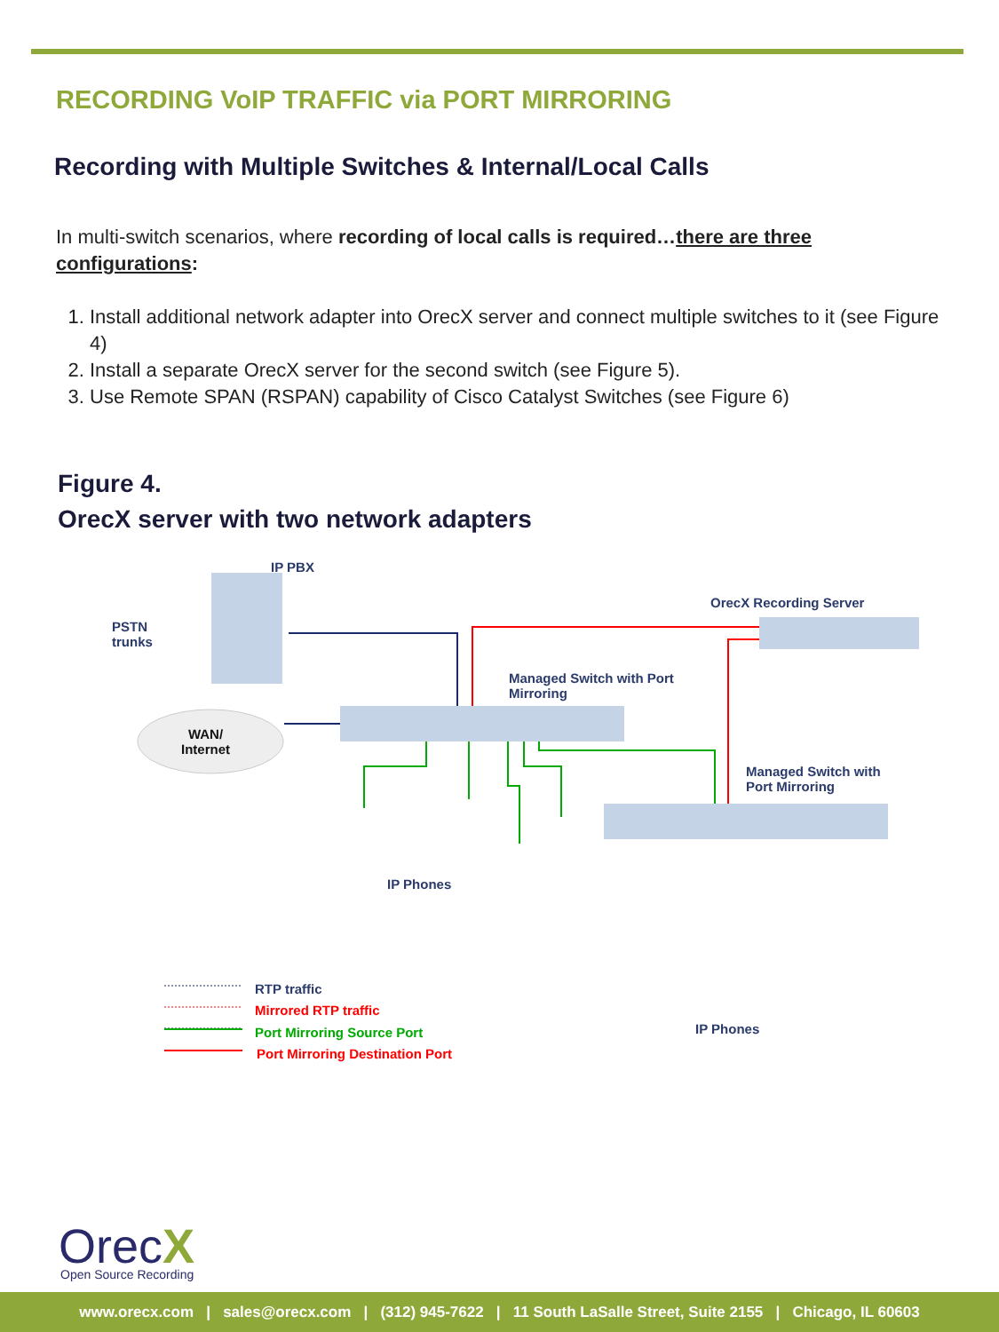RECORDING VoIP TRAFFIC via PORT MIRRORING
Recording with Multiple Switches & Internal/Local Calls
In multi-switch scenarios, where recording of local calls is required…there are three configurations:
1. Install additional network adapter into OrecX server and connect multiple switches to it (see Figure 4)
2. Install a separate OrecX server for the second switch (see Figure 5).
3. Use Remote SPAN (RSPAN) capability of Cisco Catalyst Switches (see Figure 6)
Figure 4.
OrecX server with two network adapters
IP PBX
PSTN
trunks
OrecX Recording Server
Managed Switch with Port
Mirroring
WAN/
Internet
Managed Switch with
Port Mirroring
IP Phones
IP Phones
RTP traffic
Mirrored RTP traffic
Port Mirroring Source Port
Port Mirroring Destination Port
OrecX Open Source Recording
www.orecx.com | sales@orecx.com | (312) 945-7622 | 11 South LaSalle Street, Suite 2155 | Chicago, IL 60603